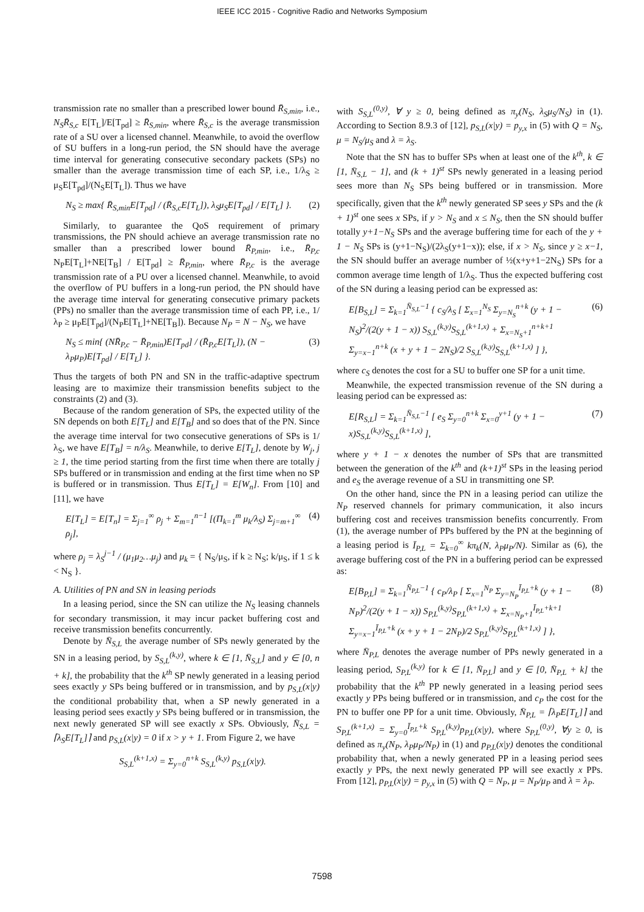IEEE ICC 2015 - Cognitive Radio and Networks Symposium
transmission rate no smaller than a prescribed lower bound R̄<sub>S,min</sub>, i.e., N<sub>S</sub>R̄<sub>S,c</sub> E[T<sub>L</sub>]/E[T<sub>pd</sub>] ≥ R̄<sub>S,min</sub>, where R̄<sub>S,c</sub> is the average transmission rate of a SU over a licensed channel. Meanwhile, to avoid the overflow of SU buffers in a long-run period, the SN should have the average time interval for generating consecutive secondary packets (SPs) no smaller than the average transmission time of each SP, i.e., 1/λ<sub>S</sub> ≥ μ<sub>S</sub>E[T<sub>pd</sub>]/(N<sub>S</sub>E[T<sub>L</sub>]). Thus we have
N<sub>S</sub> ≥ max{ R̄<sub>S,min</sub>E[T<sub>pd</sub>] / (R̄<sub>S,c</sub>E[T<sub>L</sub>]), λ<sub>S</sub>μ<sub>S</sub>E[T<sub>pd</sub>] / E[T<sub>L</sub>] }. (2)
Similarly, to guarantee the QoS requirement of primary transmissions, the PN should achieve an average transmission rate no smaller than a prescribed lower bound R̄<sub>P,min</sub>, i.e., R̄<sub>P,c</sub> N<sub>P</sub>E[T<sub>L</sub>]+NE[T<sub>B</sub>] / E[T<sub>pd</sub>] ≥ R̄<sub>P,min</sub>, where R̄<sub>P,c</sub> is the average transmission rate of a PU over a licensed channel. Meanwhile, to avoid the overflow of PU buffers in a long-run period, the PN should have the average time interval for generating consecutive primary packets (PPs) no smaller than the average transmission time of each PP, i.e., 1/λ<sub>P</sub> ≥ μ<sub>P</sub>E[T<sub>pd</sub>]/(N<sub>P</sub>E[T<sub>L</sub>]+NE[T<sub>B</sub>]). Because N<sub>P</sub> = N − N<sub>S</sub>, we have
N<sub>S</sub> ≤ min{ (NR̄<sub>P,c</sub> − R̄<sub>P,min</sub>)E[T<sub>pd</sub>] / (R̄<sub>P,c</sub>E[T<sub>L</sub>]), (N − λ<sub>P</sub>μ<sub>P</sub>)E[T<sub>pd</sub>] / E[T<sub>L</sub>] }. (3)
Thus the targets of both PN and SN in the traffic-adaptive spectrum leasing are to maximize their transmission benefits subject to the constraints (2) and (3).
Because of the random generation of SPs, the expected utility of the SN depends on both E[T<sub>L</sub>] and E[T<sub>B</sub>] and so does that of the PN. Since the average time interval for two consecutive generations of SPs is 1/λ<sub>S</sub>, we have E[T<sub>B</sub>] = n/λ<sub>S</sub>. Meanwhile, to derive E[T<sub>L</sub>], denote by W<sub>j</sub>, j ≥ 1, the time period starting from the first time when there are totally j SPs buffered or in transmission and ending at the first time when no SP is buffered or in transmission. Thus E[T<sub>L</sub>] = E[W<sub>n</sub>]. From [10] and [11], we have
E[T<sub>L</sub>] = E[T<sub>n</sub>] = Σ<sub>j=1</sub><sup>∞</sup> ρ<sub>j</sub> + Σ<sub>m=1</sub><sup>n−1</sup> [(Π<sub>k=1</sub><sup>m</sup> μ<sub>k</sub>/λ<sub>S</sub>) Σ<sub>j=m+1</sub><sup>∞</sup> ρ<sub>j</sub>], (4)
where ρ<sub>j</sub> = λ<sub>S</sub><sup>j−1</sup> / (μ<sub>1</sub>μ<sub>2</sub>…μ<sub>j</sub>) and μ<sub>k</sub> = { N<sub>S</sub>/μ<sub>S</sub>, if k ≥ N<sub>S</sub>; k/μ<sub>S</sub>, if 1 ≤ k < N<sub>S</sub> }.
A. Utilities of PN and SN in leasing periods
In a leasing period, since the SN can utilize the N<sub>S</sub> leasing channels for secondary transmission, it may incur packet buffering cost and receive transmission benefits concurrently.
Denote by N̄<sub>S,L</sub> the average number of SPs newly generated by the SN in a leasing period, by S<sub>S,L</sub><sup>(k,y)</sup>, where k ∈ [1, N̄<sub>S,L</sub>] and y ∈ [0, n + k], the probability that the k<sup>th</sup> SP newly generated in a leasing period sees exactly y SPs being buffered or in transmission, and by p<sub>S,L</sub>(x|y) the conditional probability that, when a SP newly generated in a leasing period sees exactly y SPs being buffered or in transmission, the next newly generated SP will see exactly x SPs. Obviously, N̄<sub>S,L</sub> = ⌈λ<sub>S</sub>E[T<sub>L</sub>]⌉ and p<sub>S,L</sub>(x|y) = 0 if x > y + 1. From Figure 2, we have
S<sub>S,L</sub><sup>(k+1,x)</sup> = Σ<sub>y=0</sub><sup>n+k</sup> S<sub>S,L</sub><sup>(k,y)</sup> p<sub>S,L</sub>(x|y).
with S<sub>S,L</sub><sup>(0,y)</sup>, ∀ y ≥ 0, being defined as π<sub>y</sub>(N<sub>S</sub>, λ<sub>S</sub>μ<sub>S</sub>/N<sub>S</sub>) in (1). According to Section 8.9.3 of [12], p<sub>S,L</sub>(x|y) = p<sub>y,x</sub> in (5) with Q = N<sub>S</sub>, μ = N<sub>S</sub>/μ<sub>S</sub> and λ = λ<sub>S</sub>.
Note that the SN has to buffer SPs when at least one of the k<sup>th</sup>, k ∈ [1, N̄<sub>S,L</sub> − 1], and (k + 1)<sup>st</sup> SPs newly generated in a leasing period sees more than N<sub>S</sub> SPs being buffered or in transmission. More specifically, given that the k<sup>th</sup> newly generated SP sees y SPs and the (k + 1)<sup>st</sup> one sees x SPs, if y > N<sub>S</sub> and x ≤ N<sub>S</sub>, then the SN should buffer totally y+1−N<sub>S</sub> SPs and the average buffering time for each of the y + 1 − N<sub>S</sub> SPs is (y+1−N<sub>S</sub>)/(2λ<sub>S</sub>(y+1−x)); else, if x > N<sub>S</sub>, since y ≥ x−1, the SN should buffer an average number of ½(x+y+1−2N<sub>S</sub>) SPs for a common average time length of 1/λ<sub>S</sub>. Thus the expected buffering cost of the SN during a leasing period can be expressed as:
E[B<sub>S,L</sub>] = Σ<sub>k=1</sub><sup>N̄<sub>S,L</sub>−1</sup> { c<sub>S</sub>/λ<sub>S</sub> [ Σ<sub>x=1</sub><sup>N<sub>S</sub></sup> Σ<sub>y=N<sub>S</sub></sub><sup>n+k</sup> (y + 1 − N<sub>S</sub>)<sup>2</sup>/(2(y + 1 − x)) S<sub>S,L</sub><sup>(k,y)</sup>S<sub>S,L</sub><sup>(k+1,x)</sup> + Σ<sub>x=N<sub>S</sub>+1</sub><sup>n+k+1</sup> Σ<sub>y=x−1</sub><sup>n+k</sup> (x + y + 1 − 2N<sub>S</sub>)/2 S<sub>S,L</sub><sup>(k,y)</sup>S<sub>S,L</sub><sup>(k+1,x)</sup> ] }, (6)
where c<sub>S</sub> denotes the cost for a SU to buffer one SP for a unit time.
Meanwhile, the expected transmission revenue of the SN during a leasing period can be expressed as:
E[R<sub>S,L</sub>] = Σ<sub>k=1</sub><sup>N̄<sub>S,L</sub>−1</sup> [ e<sub>S</sub> Σ<sub>y=0</sub><sup>n+k</sup> Σ<sub>x=0</sub><sup>y+1</sup> (y + 1 − x)S<sub>S,L</sub><sup>(k,y)</sup>S<sub>S,L</sub><sup>(k+1,x)</sup> ], (7)
where y + 1 − x denotes the number of SPs that are transmitted between the generation of the k<sup>th</sup> and (k+1)<sup>st</sup> SPs in the leasing period and e<sub>S</sub> the average revenue of a SU in transmitting one SP.
On the other hand, since the PN in a leasing period can utilize the N<sub>P</sub> reserved channels for primary communication, it also incurs buffering cost and receives transmission benefits concurrently. From (1), the average number of PPs buffered by the PN at the beginning of a leasing period is Ī<sub>P,L</sub> = Σ<sub>k=0</sub><sup>∞</sup> kπ<sub>k</sub>(N, λ<sub>P</sub>μ<sub>P</sub>/N). Similar as (6), the average buffering cost of the PN in a buffering period can be expressed as:
E[B<sub>P,L</sub>] = Σ<sub>k=1</sub><sup>N̄<sub>P,L</sub>−1</sup> { c<sub>P</sub>/λ<sub>P</sub> [ Σ<sub>x=1</sub><sup>N<sub>P</sub></sup> Σ<sub>y=N<sub>P</sub></sub><sup>Ī<sub>P,L</sub>+k</sup> (y + 1 − N<sub>P</sub>)<sup>2</sup>/(2(y + 1 − x)) S<sub>P,L</sub><sup>(k,y)</sup>S<sub>P,L</sub><sup>(k+1,x)</sup> + Σ<sub>x=N<sub>P</sub>+1</sub><sup>Ī<sub>P,L</sub>+k+1</sup> Σ<sub>y=x−1</sub><sup>Ī<sub>P,L</sub>+k</sup> (x + y + 1 − 2N<sub>P</sub>)/2 S<sub>P,L</sub><sup>(k,y)</sup>S<sub>P,L</sub><sup>(k+1,x)</sup> ] }, (8)
where N̄<sub>P,L</sub> denotes the average number of PPs newly generated in a leasing period, S<sub>P,L</sub><sup>(k,y)</sup> for k ∈ [1, N̄<sub>P,L</sub>] and y ∈ [0, N̄<sub>P,L</sub> + k] the probability that the k<sup>th</sup> PP newly generated in a leasing period sees exactly y PPs being buffered or in transmission, and c<sub>P</sub> the cost for the PN to buffer one PP for a unit time. Obviously, N̄<sub>P,L</sub> = ⌈λ<sub>P</sub>E[T<sub>L</sub>]⌉ and S<sub>P,L</sub><sup>(k+1,x)</sup> = Σ<sub>y=0</sub><sup>Ī<sub>P,L</sub>+k</sup> S<sub>P,L</sub><sup>(k,y)</sup>p<sub>P,L</sub>(x|y), where S<sub>P,L</sub><sup>(0,y)</sup>, ∀y ≥ 0, is defined as π<sub>y</sub>(N<sub>P</sub>, λ<sub>P</sub>μ<sub>P</sub>/N<sub>P</sub>) in (1) and p<sub>P,L</sub>(x|y) denotes the conditional probability that, when a newly generated PP in a leasing period sees exactly y PPs, the next newly generated PP will see exactly x PPs. From [12], p<sub>P,L</sub>(x|y) = p<sub>y,x</sub> in (5) with Q = N<sub>P</sub>, μ = N<sub>P</sub>/μ<sub>P</sub> and λ = λ<sub>P</sub>.
7598